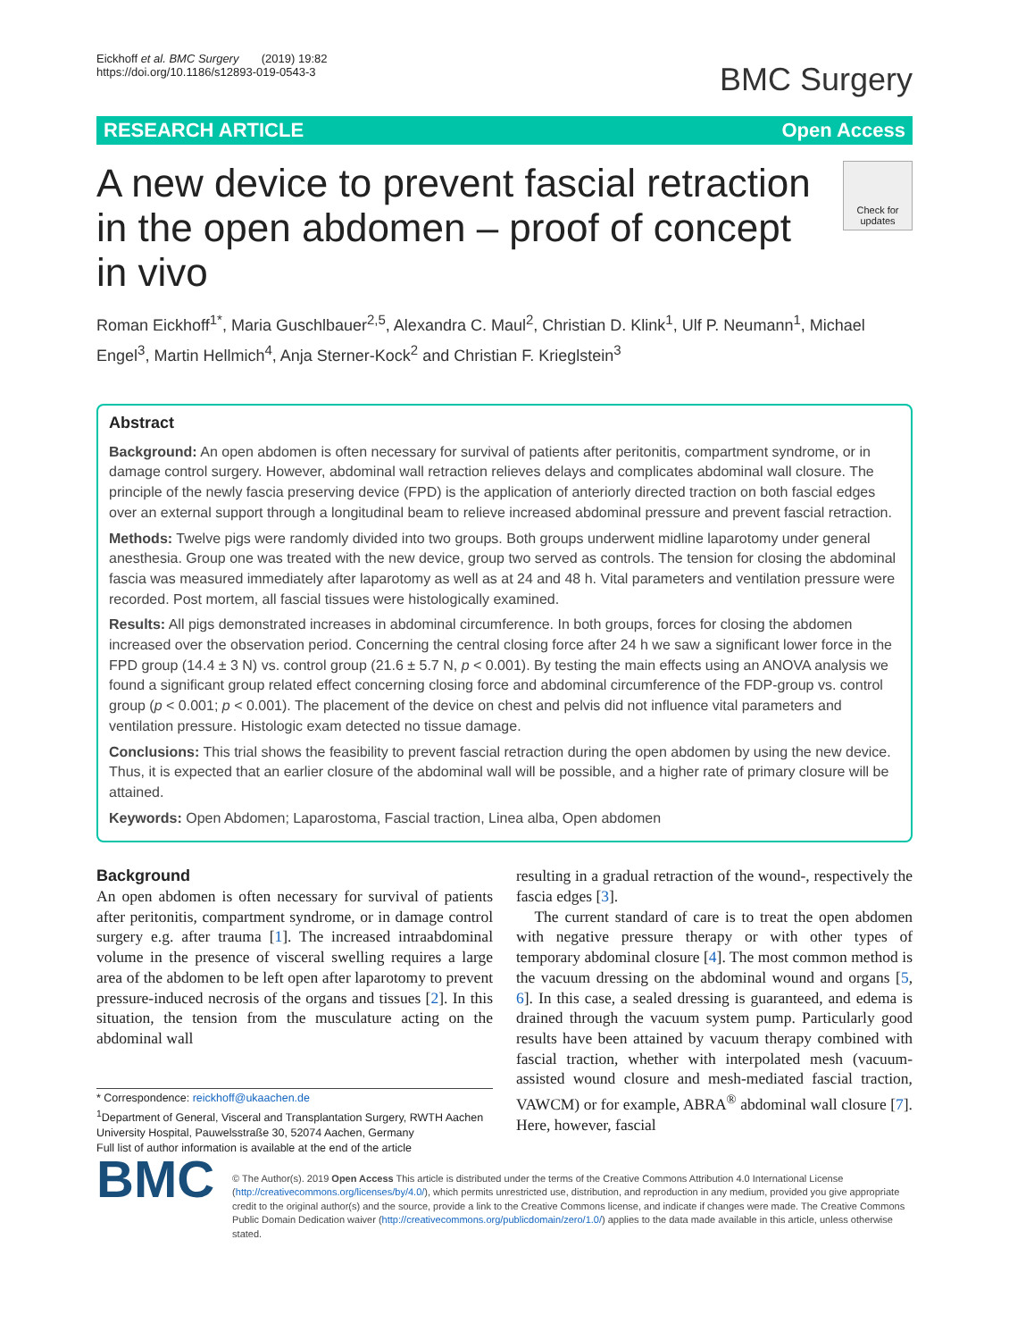Eickhoff et al. BMC Surgery (2019) 19:82
https://doi.org/10.1186/s12893-019-0543-3
BMC Surgery
RESEARCH ARTICLE Open Access
A new device to prevent fascial retraction in the open abdomen – proof of concept in vivo
Check for updates
Roman Eickhoff<sup>1*</sup>, Maria Guschlbauer<sup>2,5</sup>, Alexandra C. Maul<sup>2</sup>, Christian D. Klink<sup>1</sup>, Ulf P. Neumann<sup>1</sup>, Michael Engel<sup>3</sup>, Martin Hellmich<sup>4</sup>, Anja Sterner-Kock<sup>2</sup> and Christian F. Krieglstein<sup>3</sup>
Abstract
Background: An open abdomen is often necessary for survival of patients after peritonitis, compartment syndrome, or in damage control surgery. However, abdominal wall retraction relieves delays and complicates abdominal wall closure. The principle of the newly fascia preserving device (FPD) is the application of anteriorly directed traction on both fascial edges over an external support through a longitudinal beam to relieve increased abdominal pressure and prevent fascial retraction.
Methods: Twelve pigs were randomly divided into two groups. Both groups underwent midline laparotomy under general anesthesia. Group one was treated with the new device, group two served as controls. The tension for closing the abdominal fascia was measured immediately after laparotomy as well as at 24 and 48 h. Vital parameters and ventilation pressure were recorded. Post mortem, all fascial tissues were histologically examined.
Results: All pigs demonstrated increases in abdominal circumference. In both groups, forces for closing the abdomen increased over the observation period. Concerning the central closing force after 24 h we saw a significant lower force in the FPD group (14.4 ± 3 N) vs. control group (21.6 ± 5.7 N, p < 0.001). By testing the main effects using an ANOVA analysis we found a significant group related effect concerning closing force and abdominal circumference of the FDP-group vs. control group (p < 0.001; p < 0.001). The placement of the device on chest and pelvis did not influence vital parameters and ventilation pressure. Histologic exam detected no tissue damage.
Conclusions: This trial shows the feasibility to prevent fascial retraction during the open abdomen by using the new device. Thus, it is expected that an earlier closure of the abdominal wall will be possible, and a higher rate of primary closure will be attained.
Keywords: Open Abdomen; Laparostoma, Fascial traction, Linea alba, Open abdomen
Background
An open abdomen is often necessary for survival of patients after peritonitis, compartment syndrome, or in damage control surgery e.g. after trauma [1]. The increased intraabdominal volume in the presence of visceral swelling requires a large area of the abdomen to be left open after laparotomy to prevent pressure-induced necrosis of the organs and tissues [2]. In this situation, the tension from the musculature acting on the abdominal wall
* Correspondence: reickhoff@ukaachen.de
<sup>1</sup> Department of General, Visceral and Transplantation Surgery, RWTH Aachen University Hospital, Pauwelsstraße 30, 52074 Aachen, Germany
Full list of author information is available at the end of the article
resulting in a gradual retraction of the wound-, respectively the fascia edges [3].
The current standard of care is to treat the open abdomen with negative pressure therapy or with other types of temporary abdominal closure [4]. The most common method is the vacuum dressing on the abdominal wound and organs [5, 6]. In this case, a sealed dressing is guaranteed, and edema is drained through the vacuum system pump. Particularly good results have been attained by vacuum therapy combined with fascial traction, whether with interpolated mesh (vacuum-assisted wound closure and mesh-mediated fascial traction, VAWCM) or for example, ABRA<sup>®</sup> abdominal wall closure [7]. Here, however, fascial
BMC
© The Author(s). 2019 Open Access This article is distributed under the terms of the Creative Commons Attribution 4.0 International License (http://creativecommons.org/licenses/by/4.0/), which permits unrestricted use, distribution, and reproduction in any medium, provided you give appropriate credit to the original author(s) and the source, provide a link to the Creative Commons license, and indicate if changes were made. The Creative Commons Public Domain Dedication waiver (http://creativecommons.org/publicdomain/zero/1.0/) applies to the data made available in this article, unless otherwise stated.